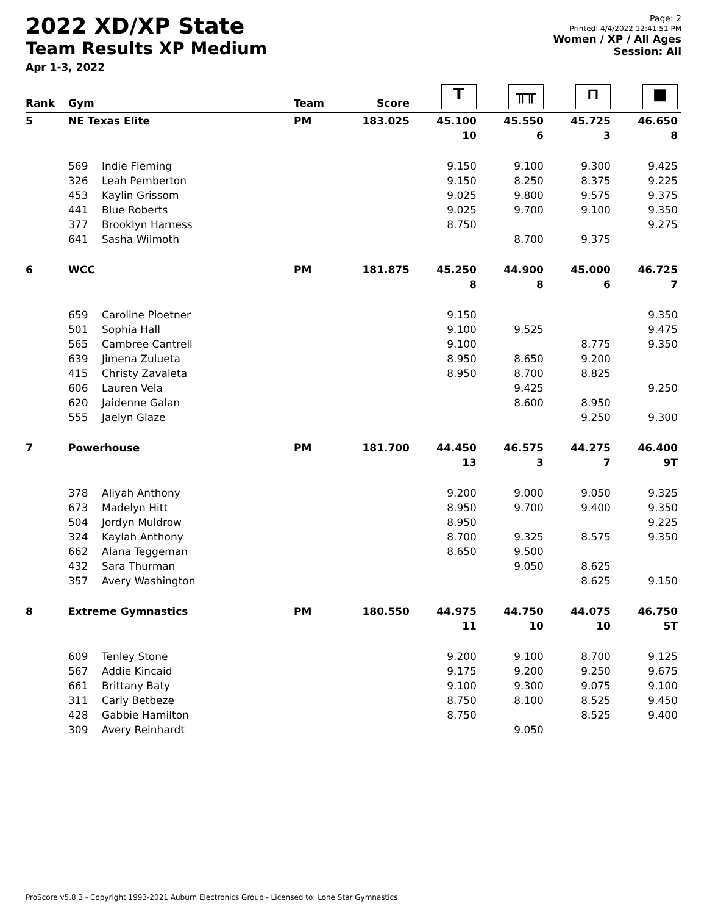2022 XD/XP State
Team Results XP Medium
Apr 1-3, 2022
Page: 2
Printed: 4/4/2022 12:41:51 PM
Women / XP / All Ages
Session: All
| Rank | Gym | | Team | Score | T | ╥╥ | ⊓ | ■ |
| --- | --- | --- | --- | --- | --- | --- | --- | --- |
| 5 | NE Texas Elite | | PM | 183.025 | 45.100 | 45.550 | 45.725 | 46.650 |
| | | | | | 10 | 6 | 3 | 8 |
| | 569 | Indie Fleming | | | 9.150 | 9.100 | 9.300 | 9.425 |
| | 326 | Leah Pemberton | | | 9.150 | 8.250 | 8.375 | 9.225 |
| | 453 | Kaylin Grissom | | | 9.025 | 9.800 | 9.575 | 9.375 |
| | 441 | Blue Roberts | | | 9.025 | 9.700 | 9.100 | 9.350 |
| | 377 | Brooklyn Harness | | | 8.750 | | | 9.275 |
| | 641 | Sasha Wilmoth | | | | 8.700 | 9.375 | |
| 6 | WCC | | PM | 181.875 | 45.250 | 44.900 | 45.000 | 46.725 |
| | | | | | 8 | 8 | 6 | 7 |
| | 659 | Caroline Ploetner | | | 9.150 | | | 9.350 |
| | 501 | Sophia Hall | | | 9.100 | 9.525 | | 9.475 |
| | 565 | Cambree Cantrell | | | 9.100 | | 8.775 | 9.350 |
| | 639 | Jimena Zulueta | | | 8.950 | 8.650 | 9.200 | |
| | 415 | Christy Zavaleta | | | 8.950 | 8.700 | 8.825 | |
| | 606 | Lauren Vela | | | | 9.425 | | 9.250 |
| | 620 | Jaidenne Galan | | | | 8.600 | 8.950 | |
| | 555 | Jaelyn Glaze | | | | | 9.250 | 9.300 |
| 7 | Powerhouse | | PM | 181.700 | 44.450 | 46.575 | 44.275 | 46.400 |
| | | | | | 13 | 3 | 7 | 9T |
| | 378 | Aliyah Anthony | | | 9.200 | 9.000 | 9.050 | 9.325 |
| | 673 | Madelyn Hitt | | | 8.950 | 9.700 | 9.400 | 9.350 |
| | 504 | Jordyn Muldrow | | | 8.950 | | | 9.225 |
| | 324 | Kaylah Anthony | | | 8.700 | 9.325 | 8.575 | 9.350 |
| | 662 | Alana Teggeman | | | 8.650 | 9.500 | | |
| | 432 | Sara Thurman | | | | 9.050 | 8.625 | |
| | 357 | Avery Washington | | | | | 8.625 | 9.150 |
| 8 | Extreme Gymnastics | | PM | 180.550 | 44.975 | 44.750 | 44.075 | 46.750 |
| | | | | | 11 | 10 | 10 | 5T |
| | 609 | Tenley Stone | | | 9.200 | 9.100 | 8.700 | 9.125 |
| | 567 | Addie Kincaid | | | 9.175 | 9.200 | 9.250 | 9.675 |
| | 661 | Brittany Baty | | | 9.100 | 9.300 | 9.075 | 9.100 |
| | 311 | Carly Betbeze | | | 8.750 | 8.100 | 8.525 | 9.450 |
| | 428 | Gabbie Hamilton | | | 8.750 | | 8.525 | 9.400 |
| | 309 | Avery Reinhardt | | | | 9.050 | | |
ProScore v5.8.3 - Copyright 1993-2021 Auburn Electronics Group - Licensed to: Lone Star Gymnastics